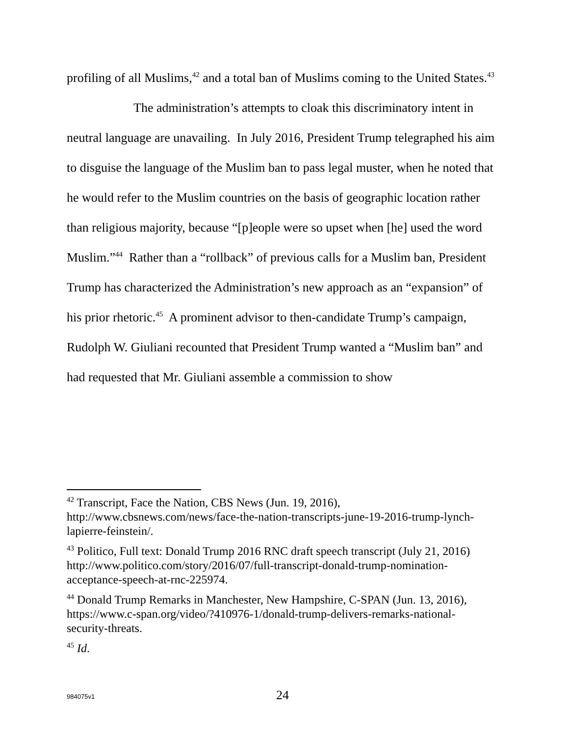profiling of all Muslims,<sup>42</sup> and a total ban of Muslims coming to the United States.<sup>43</sup>
The administration’s attempts to cloak this discriminatory intent in neutral language are unavailing. In July 2016, President Trump telegraphed his aim to disguise the language of the Muslim ban to pass legal muster, when he noted that he would refer to the Muslim countries on the basis of geographic location rather than religious majority, because “[p]eople were so upset when [he] used the word Muslim.”<sup>44</sup> Rather than a “rollback” of previous calls for a Muslim ban, President Trump has characterized the Administration’s new approach as an “expansion” of his prior rhetoric.<sup>45</sup> A prominent advisor to then-candidate Trump’s campaign, Rudolph W. Giuliani recounted that President Trump wanted a “Muslim ban” and had requested that Mr. Giuliani assemble a commission to show
<sup>42</sup> Transcript, Face the Nation, CBS News (Jun. 19, 2016), http://www.cbsnews.com/news/face-the-nation-transcripts-june-19-2016-trump-lynch- lapierre-feinstein/.
<sup>43</sup> Politico, Full text: Donald Trump 2016 RNC draft speech transcript (July 21, 2016) http://www.politico.com/story/2016/07/full-transcript-donald-trump-nomination- acceptance-speech-at-rnc-225974.
<sup>44</sup> Donald Trump Remarks in Manchester, New Hampshire, C-SPAN (Jun. 13, 2016), https://www.c-span.org/video/?410976-1/donald-trump-delivers-remarks-national- security-threats.
<sup>45</sup> Id.
984075v1
24